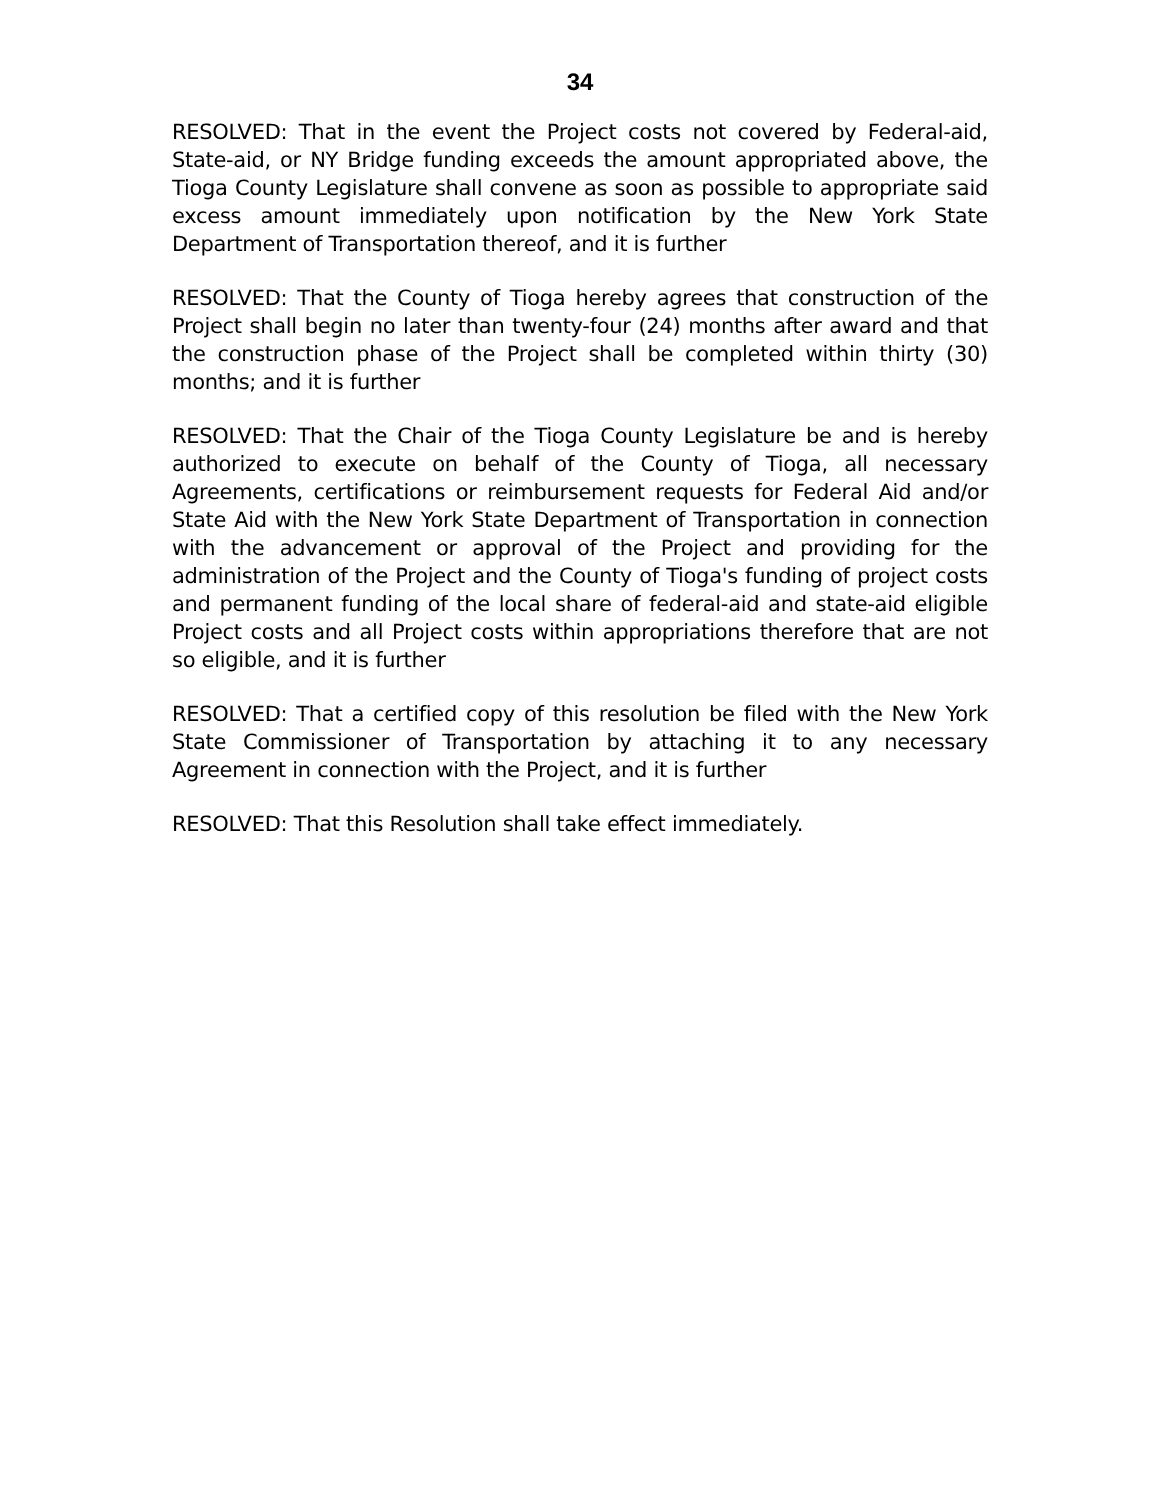34
RESOLVED: That in the event the Project costs not covered by Federal-aid, State-aid, or NY Bridge funding exceeds the amount appropriated above, the Tioga County Legislature shall convene as soon as possible to appropriate said excess amount immediately upon notification by the New York State Department of Transportation thereof, and it is further
RESOLVED: That the County of Tioga hereby agrees that construction of the Project shall begin no later than twenty-four (24) months after award and that the construction phase of the Project shall be completed within thirty (30) months; and it is further
RESOLVED: That the Chair of the Tioga County Legislature be and is hereby authorized to execute on behalf of the County of Tioga, all necessary Agreements, certifications or reimbursement requests for Federal Aid and/or State Aid with the New York State Department of Transportation in connection with the advancement or approval of the Project and providing for the administration of the Project and the County of Tioga's funding of project costs and permanent funding of the local share of federal-aid and state-aid eligible Project costs and all Project costs within appropriations therefore that are not so eligible, and it is further
RESOLVED: That a certified copy of this resolution be filed with the New York State Commissioner of Transportation by attaching it to any necessary Agreement in connection with the Project, and it is further
RESOLVED: That this Resolution shall take effect immediately.